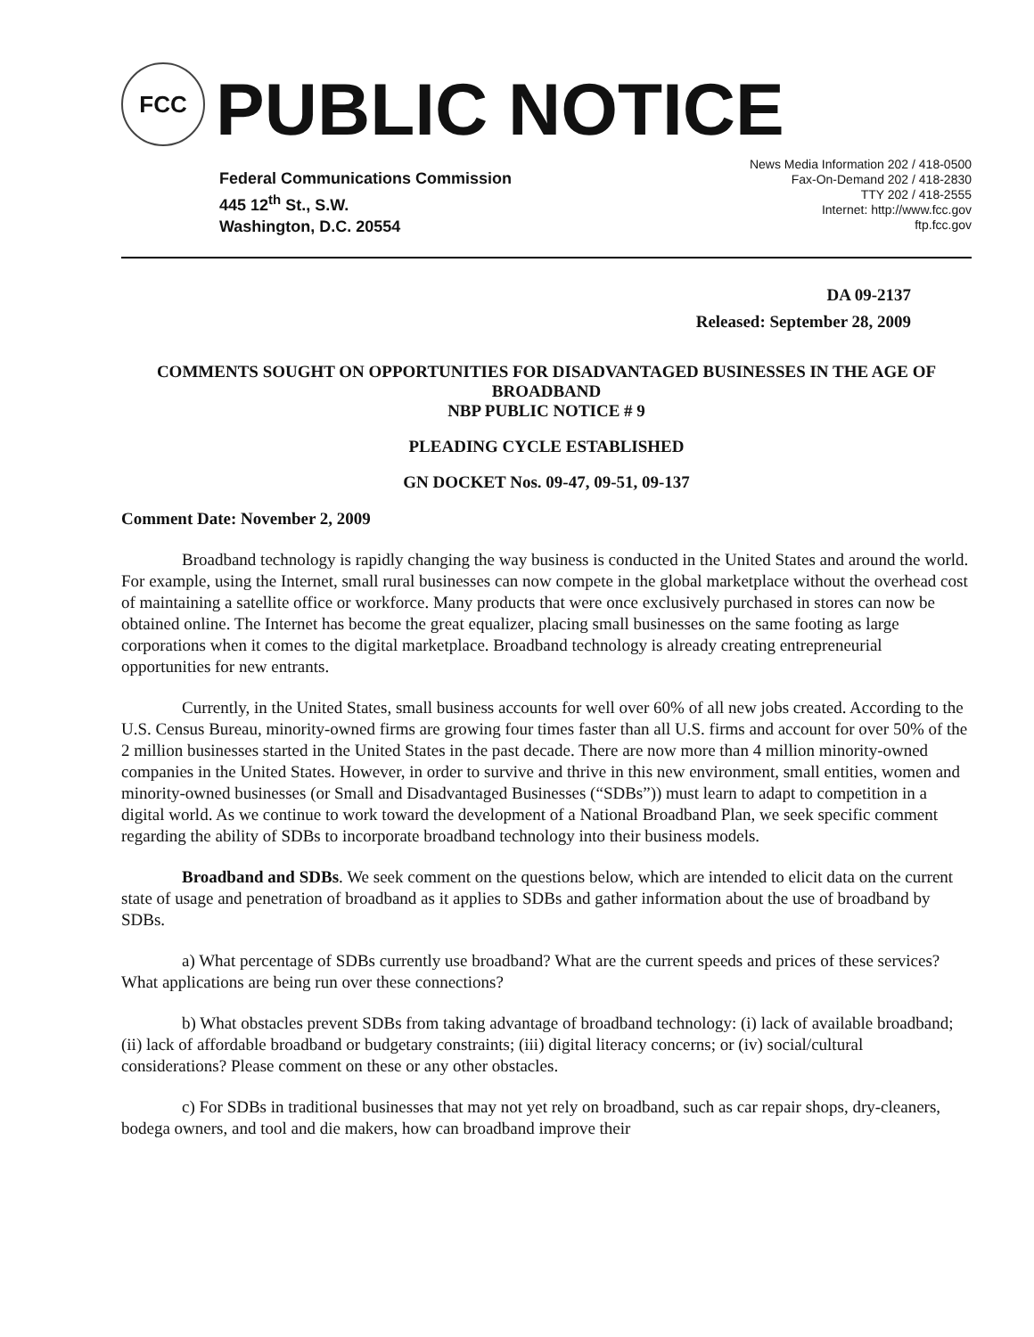FCC
PUBLIC NOTICE
Federal Communications Commission
445 12<sup>th</sup> St., S.W.
Washington, D.C. 20554
News Media Information 202 / 418-0500
Fax-On-Demand 202 / 418-2830
TTY 202 / 418-2555
Internet: http://www.fcc.gov
ftp.fcc.gov
DA 09-2137
Released: September 28, 2009
COMMENTS SOUGHT ON OPPORTUNITIES FOR DISADVANTAGED BUSINESSES IN THE AGE OF BROADBAND
NBP PUBLIC NOTICE # 9
PLEADING CYCLE ESTABLISHED
GN DOCKET Nos. 09-47, 09-51, 09-137
Comment Date: November 2, 2009
Broadband technology is rapidly changing the way business is conducted in the United States and around the world. For example, using the Internet, small rural businesses can now compete in the global marketplace without the overhead cost of maintaining a satellite office or workforce. Many products that were once exclusively purchased in stores can now be obtained online. The Internet has become the great equalizer, placing small businesses on the same footing as large corporations when it comes to the digital marketplace. Broadband technology is already creating entrepreneurial opportunities for new entrants.
Currently, in the United States, small business accounts for well over 60% of all new jobs created. According to the U.S. Census Bureau, minority-owned firms are growing four times faster than all U.S. firms and account for over 50% of the 2 million businesses started in the United States in the past decade. There are now more than 4 million minority-owned companies in the United States. However, in order to survive and thrive in this new environment, small entities, women and minority-owned businesses (or Small and Disadvantaged Businesses (“SDBs”)) must learn to adapt to competition in a digital world. As we continue to work toward the development of a National Broadband Plan, we seek specific comment regarding the ability of SDBs to incorporate broadband technology into their business models.
Broadband and SDBs. We seek comment on the questions below, which are intended to elicit data on the current state of usage and penetration of broadband as it applies to SDBs and gather information about the use of broadband by SDBs.
a) What percentage of SDBs currently use broadband? What are the current speeds and prices of these services? What applications are being run over these connections?
b) What obstacles prevent SDBs from taking advantage of broadband technology: (i) lack of available broadband; (ii) lack of affordable broadband or budgetary constraints; (iii) digital literacy concerns; or (iv) social/cultural considerations? Please comment on these or any other obstacles.
c) For SDBs in traditional businesses that may not yet rely on broadband, such as car repair shops, dry-cleaners, bodega owners, and tool and die makers, how can broadband improve their